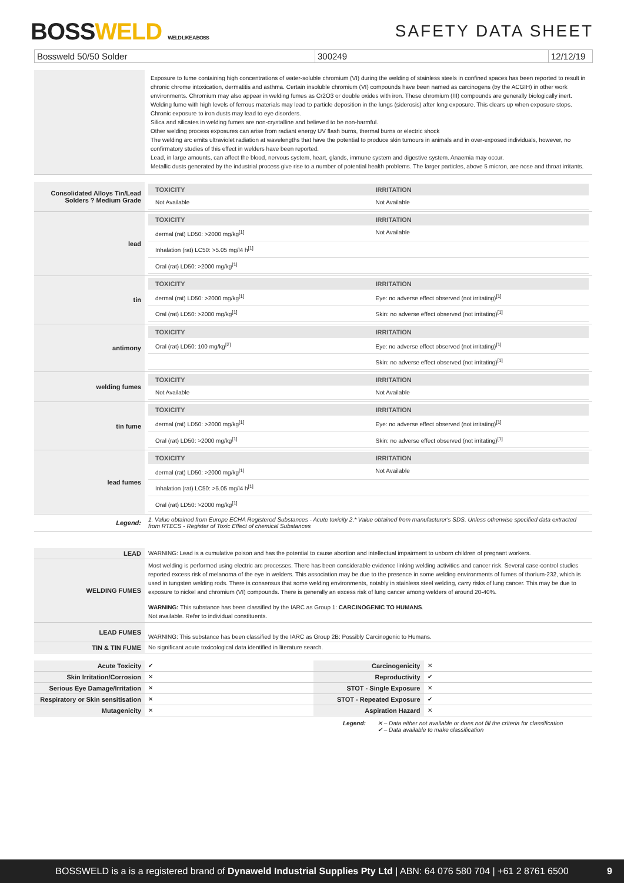BOSSWELD WELD LIKE A BOSS
SAFETY DATA SHEET
Bossweld 50/50 Solder 300249 12/12/19
| | Exposure to fume containing high concentrations of water-soluble chromium (VI) during the welding of stainless steels in confined spaces has been reported to result in chronic chrome intoxication, dermatitis and asthma. Certain insoluble chromium (VI) compounds have been named as carcinogens (by the ACGIH) in other work environments. Chromium may also appear in welding fumes as Cr2O3 or double oxides with iron. These chromium (III) compounds are generally biologically inert. Welding fume with high levels of ferrous materials may lead to particle deposition in the lungs (siderosis) after long exposure. This clears up when exposure stops. Chronic exposure to iron dusts may lead to eye disorders. Silica and silicates in welding fumes are non-crystalline and believed to be non-harmful. Other welding process exposures can arise from radiant energy UV flash burns, thermal burns or electric shock The welding arc emits ultraviolet radiation at wavelengths that have the potential to produce skin tumours in animals and in over-exposed individuals, however, no confirmatory studies of this effect in welders have been reported. Lead, in large amounts, can affect the blood, nervous system, heart, glands, immune system and digestive system. Anaemia may occur. Metallic dusts generated by the industrial process give rise to a number of potential health problems. The larger particles, above 5 micron, are nose and throat irritants. |
| Consolidated Alloys Tin/Lead Solders ? Medium Grade | / TOXICITY / IRRITATION / / --- / --- / / Not Available / Not Available / |
| lead | / TOXICITY / IRRITATION / / --- / --- / / dermal (rat) LD50: >2000 mg/kg<sup>[1]</sup> / Not Available / / Inhalation (rat) LC50: >5.05 mg/l4 h<sup>[1]</sup> / / / Oral (rat) LD50: >2000 mg/kg<sup>[1]</sup> / / |
| tin | / TOXICITY / IRRITATION / / --- / --- / / dermal (rat) LD50: >2000 mg/kg<sup>[1]</sup> / Eye: no adverse effect observed (not irritating)<sup>[1]</sup> / / Oral (rat) LD50: >2000 mg/kg<sup>[1]</sup> / Skin: no adverse effect observed (not irritating)<sup>[1]</sup> / |
| antimony | / TOXICITY / IRRITATION / / --- / --- / / Oral (rat) LD50: 100 mg/kg<sup>[2]</sup> / Eye: no adverse effect observed (not irritating)<sup>[1]</sup> / / / Skin: no adverse effect observed (not irritating)<sup>[1]</sup> / |
| welding fumes | / TOXICITY / IRRITATION / / --- / --- / / Not Available / Not Available / |
| tin fume | / TOXICITY / IRRITATION / / --- / --- / / dermal (rat) LD50: >2000 mg/kg<sup>[1]</sup> / Eye: no adverse effect observed (not irritating)<sup>[1]</sup> / / Oral (rat) LD50: >2000 mg/kg<sup>[1]</sup> / Skin: no adverse effect observed (not irritating)<sup>[1]</sup> / |
| lead fumes | / TOXICITY / IRRITATION / / --- / --- / / dermal (rat) LD50: >2000 mg/kg<sup>[1]</sup> / Not Available / / Inhalation (rat) LC50: >5.05 mg/l4 h<sup>[1]</sup> / / / Oral (rat) LD50: >2000 mg/kg<sup>[1]</sup> / / |
| Legend: | 1. Value obtained from Europe ECHA Registered Substances - Acute toxicity 2.* Value obtained from manufacturer's SDS. Unless otherwise specified data extracted from RTECS - Register of Toxic Effect of chemical Substances |
| LEAD | WARNING: Lead is a cumulative poison and has the potential to cause abortion and intellectual impairment to unborn children of pregnant workers. |
| WELDING FUMES | Most welding is performed using electric arc processes. There has been considerable evidence linking welding activities and cancer risk. Several case-control studies reported excess risk of melanoma of the eye in welders. This association may be due to the presence in some welding environments of fumes of thorium-232, which is used in tungsten welding rods. There is consensus that some welding environments, notably in stainless steel welding, carry risks of lung cancer. This may be due to exposure to nickel and chromium (VI) compounds. There is generally an excess risk of lung cancer among welders of around 20-40%. WARNING: This substance has been classified by the IARC as Group 1: CARCINOGENIC TO HUMANS . Not available. Refer to individual constituents. |
| LEAD FUMES | WARNING: This substance has been classified by the IARC as Group 2B: Possibly Carcinogenic to Humans. |
| TIN & TIN FUME | No significant acute toxicological data identified in literature search. |
| Acute Toxicity | ✔ | Carcinogenicity | ✕ |
| Skin Irritation/Corrosion | ✕ | Reproductivity | ✔ |
| Serious Eye Damage/Irritation | ✕ | STOT - Single Exposure | ✕ |
| Respiratory or Skin sensitisation | ✕ | STOT - Repeated Exposure | ✔ |
| Mutagenicity | ✕ | Aspiration Hazard | ✕ |
Legend: ✕ – Data either not available or does not fill the criteria for classification
✔ – Data available to make classification
BOSSWELD is a is a registered brand of Dynaweld Industrial Supplies Pty Ltd | ABN: 64 076 580 704 | +61 2 8761 6500 9